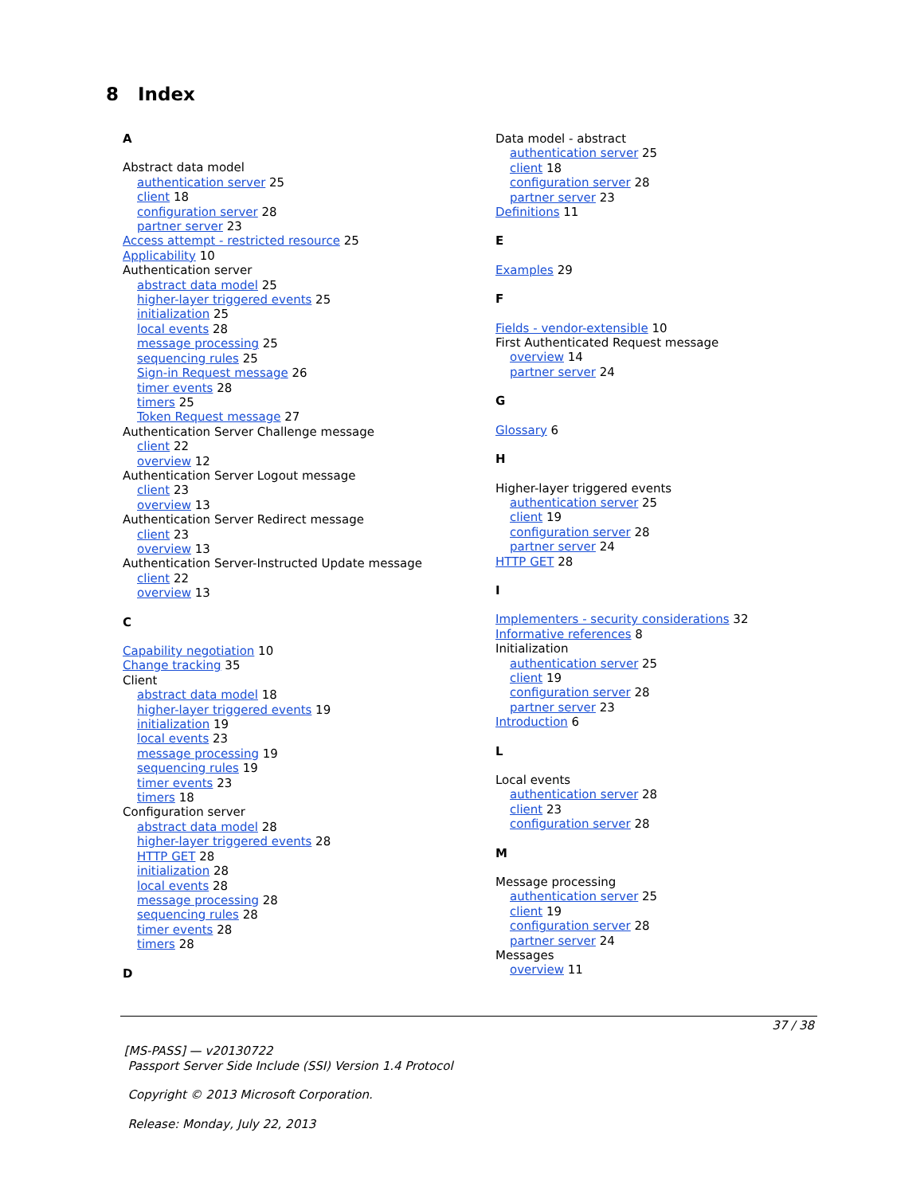8 Index
A
Abstract data model
authentication server 25
client 18
configuration server 28
partner server 23
Access attempt - restricted resource 25
Applicability 10
Authentication server
abstract data model 25
higher-layer triggered events 25
initialization 25
local events 28
message processing 25
sequencing rules 25
Sign-in Request message 26
timer events 28
timers 25
Token Request message 27
Authentication Server Challenge message
client 22
overview 12
Authentication Server Logout message
client 23
overview 13
Authentication Server Redirect message
client 23
overview 13
Authentication Server-Instructed Update message
client 22
overview 13
C
Capability negotiation 10
Change tracking 35
Client
abstract data model 18
higher-layer triggered events 19
initialization 19
local events 23
message processing 19
sequencing rules 19
timer events 23
timers 18
Configuration server
abstract data model 28
higher-layer triggered events 28
HTTP GET 28
initialization 28
local events 28
message processing 28
sequencing rules 28
timer events 28
timers 28
D
Data model - abstract
authentication server 25
client 18
configuration server 28
partner server 23
Definitions 11
E
Examples 29
F
Fields - vendor-extensible 10
First Authenticated Request message
overview 14
partner server 24
G
Glossary 6
H
Higher-layer triggered events
authentication server 25
client 19
configuration server 28
partner server 24
HTTP GET 28
I
Implementers - security considerations 32
Informative references 8
Initialization
authentication server 25
client 19
configuration server 28
partner server 23
Introduction 6
L
Local events
authentication server 28
client 23
configuration server 28
M
Message processing
authentication server 25
client 19
configuration server 28
partner server 24
Messages
overview 11
37 / 38
[MS-PASS] — v20130722
Passport Server Side Include (SSI) Version 1.4 Protocol
Copyright © 2013 Microsoft Corporation.
Release: Monday, July 22, 2013